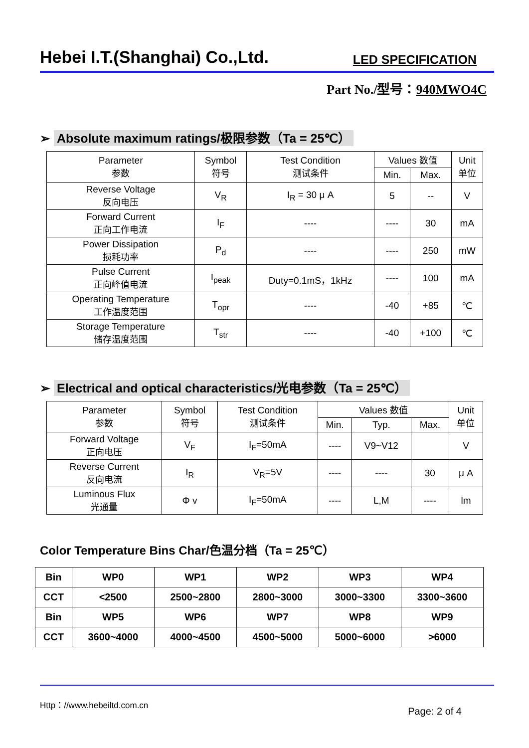Hebei I.T.(Shanghai) Co.,Ltd.
LED SPECIFICATION
Part No./型号：940MWO4C
➢ Absolute maximum ratings/极限参数（Ta = 25℃）
| Parameter 参数 | Symbol 符号 | Test Condition 测试条件 | Values 数值 | | Unit 单位 |
| --- | --- | --- | --- | --- | --- |
| | | | Min. | Max. | |
| Reverse Voltage 反向电压 | V<sub>R</sub> | I<sub>R</sub> = 30 μ A | 5 | -- | V |
| Forward Current 正向工作电流 | I<sub>F</sub> | ---- | ---- | 30 | mA |
| Power Dissipation 损耗功率 | P<sub>d</sub> | ---- | ---- | 250 | mW |
| Pulse Current 正向峰值电流 | I<sub>peak</sub> | Duty=0.1mS，1kHz | ---- | 100 | mA |
| Operating Temperature 工作温度范围 | T<sub>opr</sub> | ---- | -40 | +85 | ℃ |
| Storage Temperature 储存温度范围 | T<sub>str</sub> | ---- | -40 | +100 | ℃ |
➢ Electrical and optical characteristics/光电参数（Ta = 25℃）
| Parameter 参数 | Symbol 符号 | Test Condition 测试条件 | Values 数值 | | | Unit 单位 |
| --- | --- | --- | --- | --- | --- | --- |
| | | | Min. | Typ. | Max. | |
| Forward Voltage 正向电压 | V<sub>F</sub> | I<sub>F</sub>=50mA | ---- | V9~V12 | | V |
| Reverse Current 反向电流 | I<sub>R</sub> | V<sub>R</sub>=5V | ---- | ---- | 30 | μ A |
| Luminous Flux 光通量 | Φ v | I<sub>F</sub>=50mA | ---- | L,M | ---- | lm |
Color Temperature Bins Char/色温分档（Ta = 25℃）
| Bin | WP0 | WP1 | WP2 | WP3 | WP4 |
| CCT | <2500 | 2500~2800 | 2800~3000 | 3000~3300 | 3300~3600 |
| Bin | WP5 | WP6 | WP7 | WP8 | WP9 |
| CCT | 3600~4000 | 4000~4500 | 4500~5000 | 5000~6000 | >6000 |
Http：//www.hebeiltd.com.cn
Page: 2 of 4